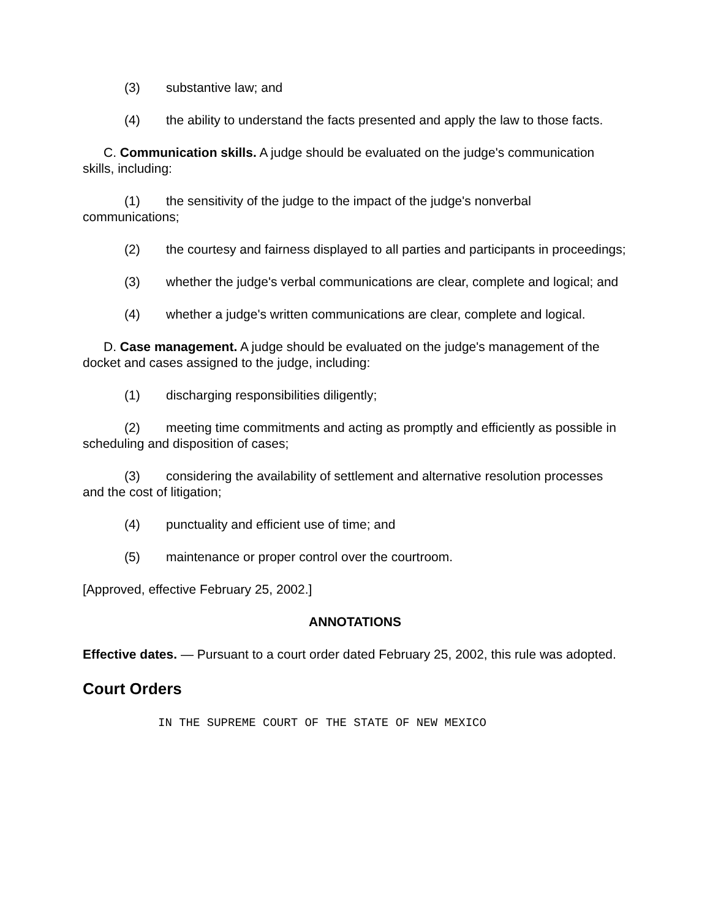(3) substantive law; and
(4) the ability to understand the facts presented and apply the law to those facts.
C. Communication skills. A judge should be evaluated on the judge's communication skills, including:
(1) the sensitivity of the judge to the impact of the judge's nonverbal communications;
(2) the courtesy and fairness displayed to all parties and participants in proceedings;
(3) whether the judge's verbal communications are clear, complete and logical; and
(4) whether a judge's written communications are clear, complete and logical.
D. Case management. A judge should be evaluated on the judge's management of the docket and cases assigned to the judge, including:
(1) discharging responsibilities diligently;
(2) meeting time commitments and acting as promptly and efficiently as possible in scheduling and disposition of cases;
(3) considering the availability of settlement and alternative resolution processes and the cost of litigation;
(4) punctuality and efficient use of time; and
(5) maintenance or proper control over the courtroom.
[Approved, effective February 25, 2002.]
ANNOTATIONS
Effective dates. — Pursuant to a court order dated February 25, 2002, this rule was adopted.
Court Orders
IN THE SUPREME COURT OF THE STATE OF NEW MEXICO